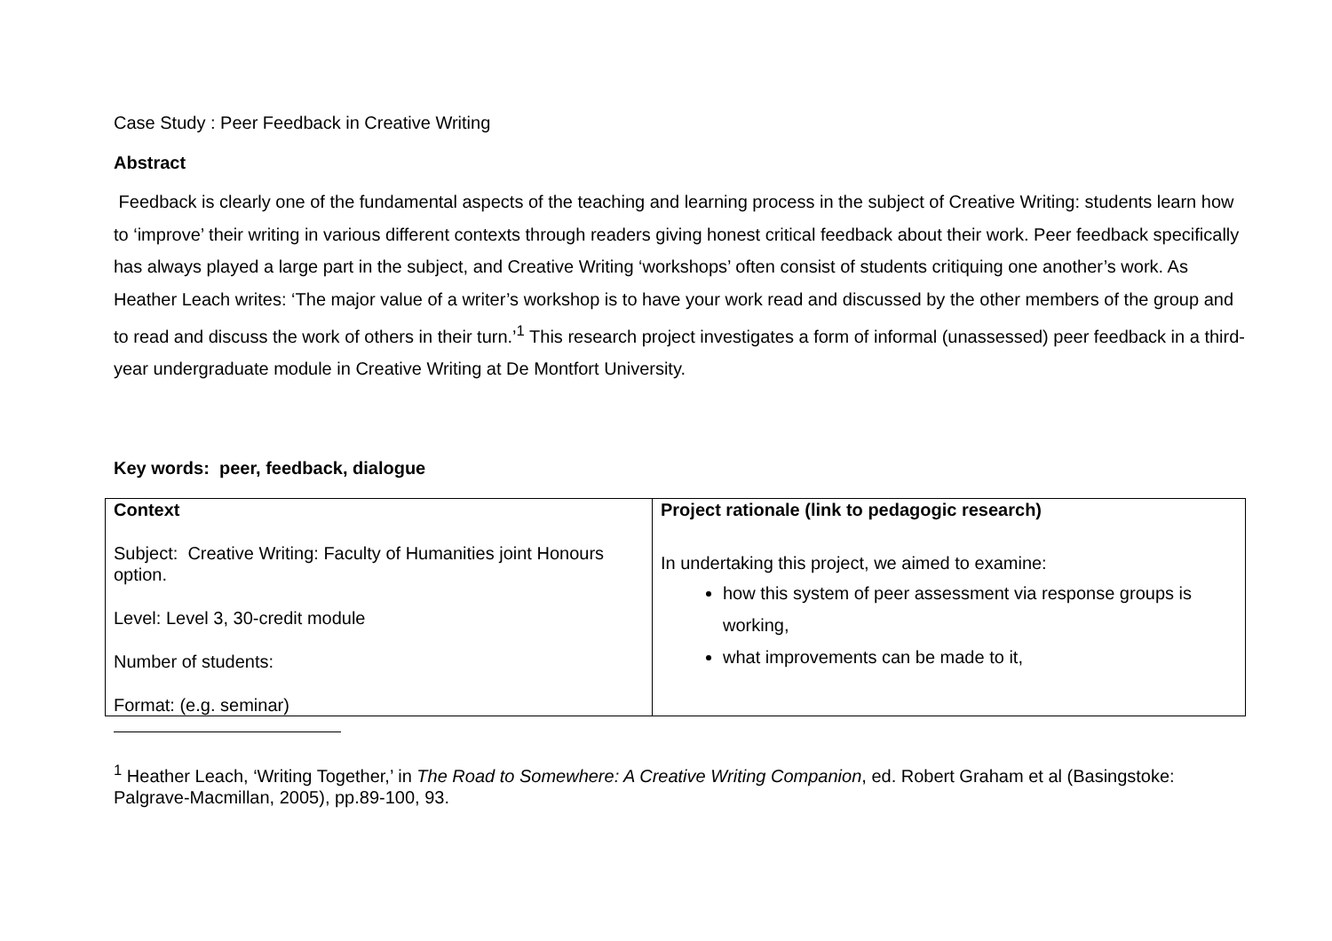Case Study : Peer Feedback in Creative Writing
Abstract
Feedback is clearly one of the fundamental aspects of the teaching and learning process in the subject of Creative Writing: students learn how to ‘improve’ their writing in various different contexts through readers giving honest critical feedback about their work. Peer feedback specifically has always played a large part in the subject, and Creative Writing ‘workshops’ often consist of students critiquing one another’s work. As Heather Leach writes: ‘The major value of a writer’s workshop is to have your work read and discussed by the other members of the group and to read and discuss the work of others in their turn.’<sup>1</sup> This research project investigates a form of informal (unassessed) peer feedback in a third-year undergraduate module in Creative Writing at De Montfort University.
Key words: peer, feedback, dialogue
| Context Subject: Creative Writing: Faculty of Humanities joint Honours option. Level: Level 3, 30-credit module Number of students: Format: (e.g. seminar) | Project rationale (link to pedagogic research) In undertaking this project, we aimed to examine: how this system of peer assessment via response groups is working, what improvements can be made to it, |
<sup>1</sup> Heather Leach, ‘Writing Together,’ in The Road to Somewhere: A Creative Writing Companion, ed. Robert Graham et al (Basingstoke: Palgrave-Macmillan, 2005), pp.89-100, 93.